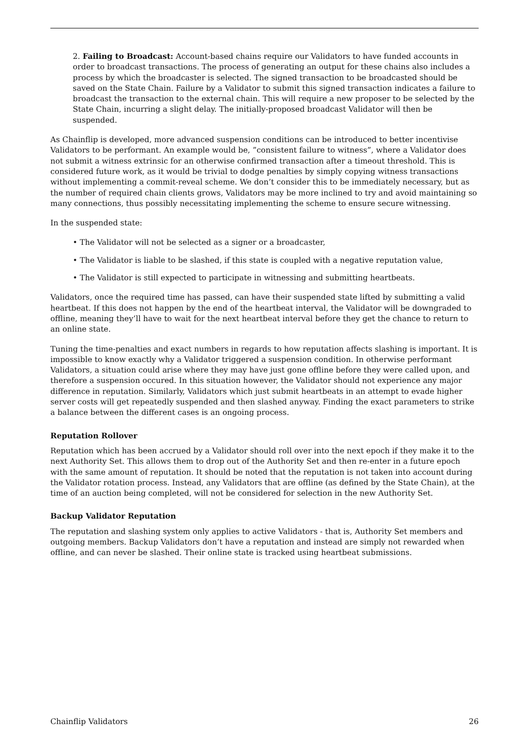2. Failing to Broadcast: Account-based chains require our Validators to have funded accounts in order to broadcast transactions. The process of generating an output for these chains also includes a process by which the broadcaster is selected. The signed transaction to be broadcasted should be saved on the State Chain. Failure by a Validator to submit this signed transaction indicates a failure to broadcast the transaction to the external chain. This will require a new proposer to be selected by the State Chain, incurring a slight delay. The initially-proposed broadcast Validator will then be suspended.
As Chainflip is developed, more advanced suspension conditions can be introduced to better incentivise Validators to be performant. An example would be, ”consistent failure to witness”, where a Validator does not submit a witness extrinsic for an otherwise confirmed transaction after a timeout threshold. This is considered future work, as it would be trivial to dodge penalties by simply copying witness transactions without implementing a commit-reveal scheme. We don’t consider this to be immediately necessary, but as the number of required chain clients grows, Validators may be more inclined to try and avoid maintaining so many connections, thus possibly necessitating implementing the scheme to ensure secure witnessing.
In the suspended state:
• The Validator will not be selected as a signer or a broadcaster,
• The Validator is liable to be slashed, if this state is coupled with a negative reputation value,
• The Validator is still expected to participate in witnessing and submitting heartbeats.
Validators, once the required time has passed, can have their suspended state lifted by submitting a valid heartbeat. If this does not happen by the end of the heartbeat interval, the Validator will be downgraded to offline, meaning they’ll have to wait for the next heartbeat interval before they get the chance to return to an online state.
Tuning the time-penalties and exact numbers in regards to how reputation affects slashing is important. It is impossible to know exactly why a Validator triggered a suspension condition. In otherwise performant Validators, a situation could arise where they may have just gone offline before they were called upon, and therefore a suspension occured. In this situation however, the Validator should not experience any major difference in reputation. Similarly, Validators which just submit heartbeats in an attempt to evade higher server costs will get repeatedly suspended and then slashed anyway. Finding the exact parameters to strike a balance between the different cases is an ongoing process.
Reputation Rollover
Reputation which has been accrued by a Validator should roll over into the next epoch if they make it to the next Authority Set. This allows them to drop out of the Authority Set and then re-enter in a future epoch with the same amount of reputation. It should be noted that the reputation is not taken into account during the Validator rotation process. Instead, any Validators that are offline (as defined by the State Chain), at the time of an auction being completed, will not be considered for selection in the new Authority Set.
Backup Validator Reputation
The reputation and slashing system only applies to active Validators - that is, Authority Set members and outgoing members. Backup Validators don’t have a reputation and instead are simply not rewarded when offline, and can never be slashed. Their online state is tracked using heartbeat submissions.
Chainflip Validators 26